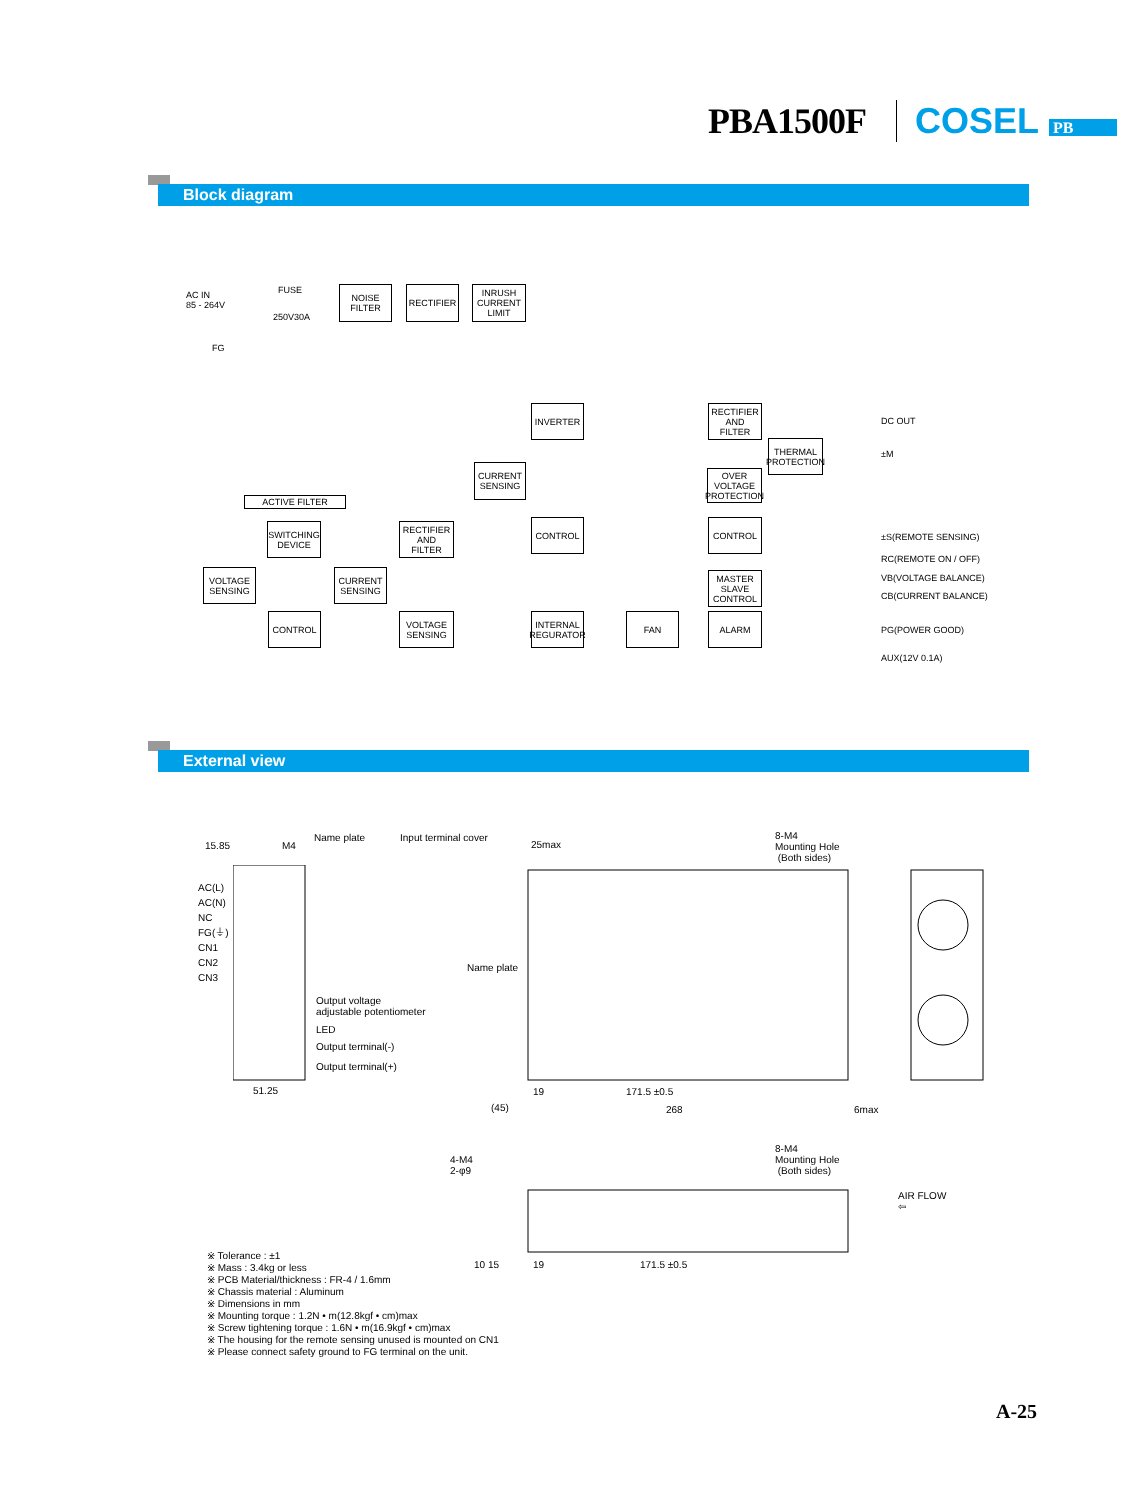PBA1500F COSEL PB
Block diagram
AC IN
85 - 264V
FUSE
250V30A
FG
NOISE
FILTER
RECTIFIER
INRUSH
CURRENT
LIMIT
INVERTER
RECTIFIER
AND
FILTER
THERMAL
PROTECTION
CURRENT
SENSING
OVER VOLTAGE
PROTECTION
ACTIVE FILTER
SWITCHING
DEVICE
RECTIFIER
AND
FILTER
CONTROL CONTROL
VOLTAGE
SENSING
CURRENT
SENSING
MASTER
SLAVE
CONTROL
CONTROL
VOLTAGE
SENSING
INTERNAL
REGURATOR
FAN ALARM
DC OUT
±M
±S(REMOTE SENSING)
RC(REMOTE ON / OFF)
VB(VOLTAGE BALANCE)
CB(CURRENT BALANCE)
PG(POWER GOOD)
AUX(12V 0.1A)
External view
15.85 M4
Name plate Input terminal cover
25max
8-M4
Mounting Hole
(Both sides)
AC(L)
AC(N)
NC
FG(⏚)
CN1
CN2
CN3
Name plate
Output voltage
adjustable potentiometer
LED
Output terminal(-)
Output terminal(+)
51.25 19 171.5 ±0.5
(45) 268 6max
4-M4
2-φ9
8-M4
Mounting Hole
(Both sides)
AIR FLOW
⇦
10 15 19 171.5 ±0.5
※ Tolerance : ±1
※ Mass : 3.4kg or less
※ PCB Material/thickness : FR-4 / 1.6mm
※ Chassis material : Aluminum
※ Dimensions in mm
※ Mounting torque : 1.2N • m(12.8kgf • cm)max
※ Screw tightening torque : 1.6N • m(16.9kgf • cm)max
※ The housing for the remote sensing unused is mounted on CN1
※ Please connect safety ground to FG terminal on the unit.
A-25